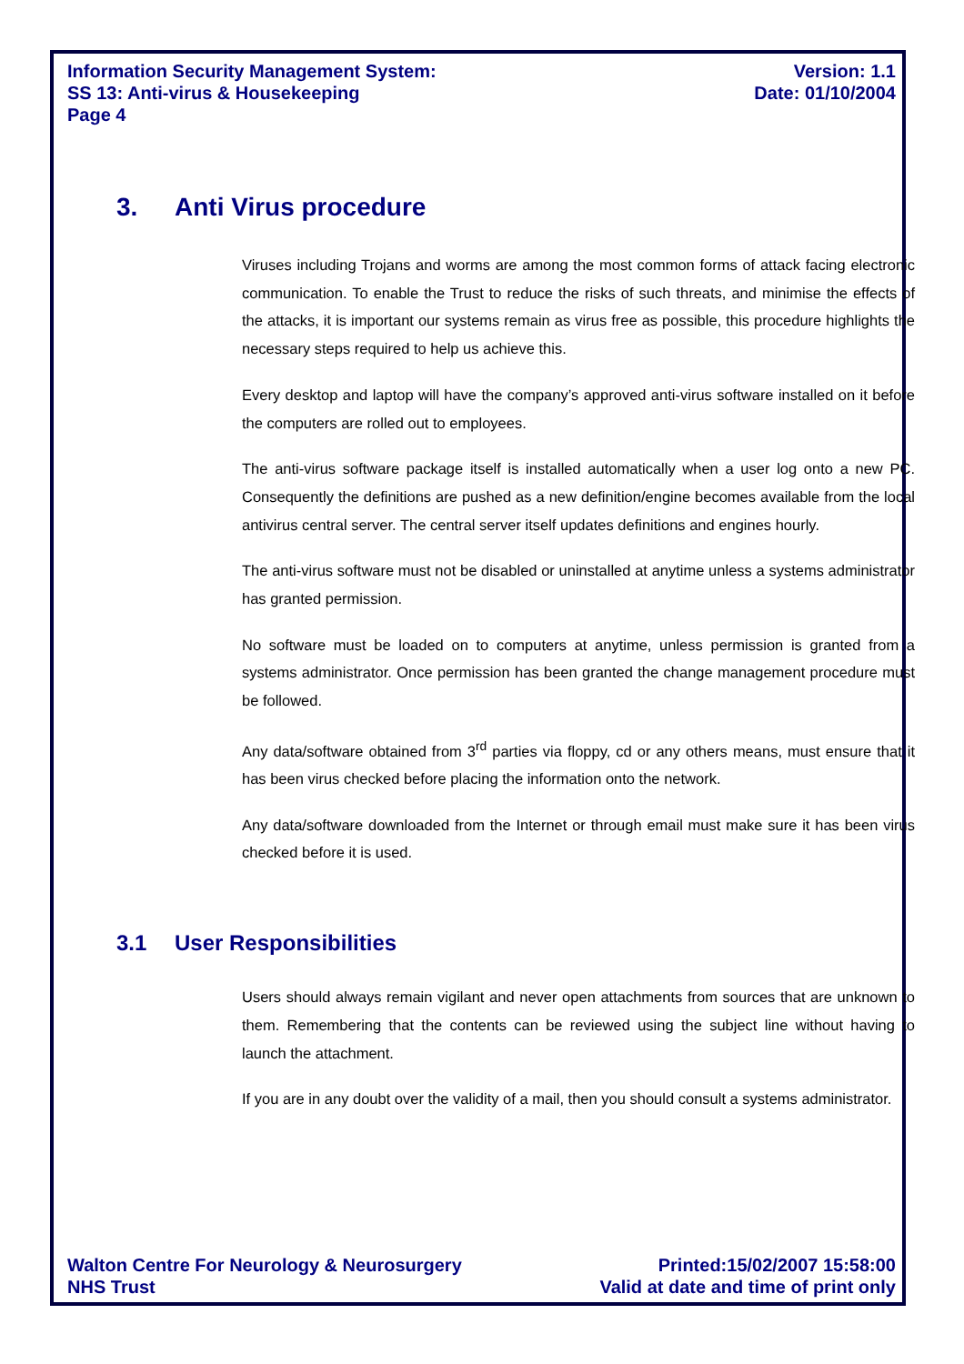Information Security Management System:
SS 13: Anti-virus & Housekeeping
Page 4
Version: 1.1
Date: 01/10/2004
3. Anti Virus procedure
Viruses including Trojans and worms are among the most common forms of attack facing electronic communication. To enable the Trust to reduce the risks of such threats, and minimise the effects of the attacks, it is important our systems remain as virus free as possible, this procedure highlights the necessary steps required to help us achieve this.
Every desktop and laptop will have the company’s approved anti-virus software installed on it before the computers are rolled out to employees.
The anti-virus software package itself is installed automatically when a user log onto a new PC. Consequently the definitions are pushed as a new definition/engine becomes available from the local antivirus central server. The central server itself updates definitions and engines hourly.
The anti-virus software must not be disabled or uninstalled at anytime unless a systems administrator has granted permission.
No software must be loaded on to computers at anytime, unless permission is granted from a systems administrator. Once permission has been granted the change management procedure must be followed.
Any data/software obtained from 3<sup>rd</sup> parties via floppy, cd or any others means, must ensure that it has been virus checked before placing the information onto the network.
Any data/software downloaded from the Internet or through email must make sure it has been virus checked before it is used.
3.1 User Responsibilities
Users should always remain vigilant and never open attachments from sources that are unknown to them. Remembering that the contents can be reviewed using the subject line without having to launch the attachment.
If you are in any doubt over the validity of a mail, then you should consult a systems administrator.
Walton Centre For Neurology & Neurosurgery
NHS Trust
Printed:15/02/2007 15:58:00
Valid at date and time of print only